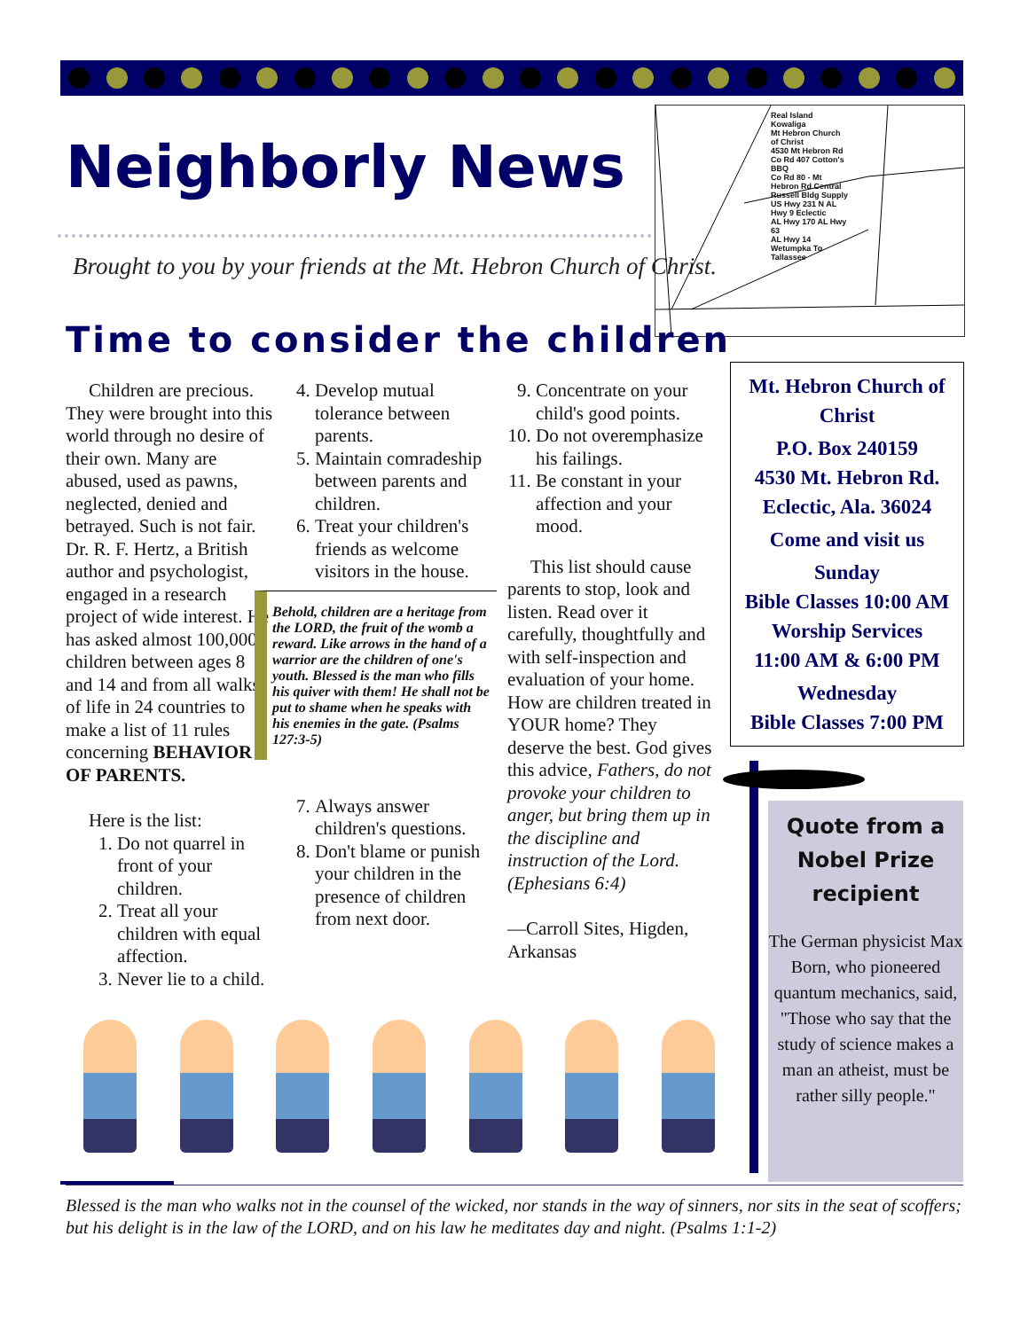Neighborly News
Brought to you by your friends at the Mt. Hebron Church of Christ.
Real Island Kowaliga
Mt Hebron Church of Christ
4530 Mt Hebron Rd
Co Rd 407 Cotton's BBQ
Co Rd 80 - Mt Hebron Rd Central
Russell Bldg Supply
US Hwy 231 N AL Hwy 9 Eclectic
AL Hwy 170 AL Hwy 63
AL Hwy 14
Wetumpka To Tallassee
Time to consider the children
Children are precious. They were brought into this world through no desire of their own. Many are abused, used as pawns, neglected, denied and betrayed. Such is not fair. Dr. R. F. Hertz, a British author and psychologist, engaged in a research project of wide interest. He has asked almost 100,000 children between ages 8 and 14 and from all walks of life in 24 countries to make a list of 11 rules concerning BEHAVIOR OF PARENTS.
Here is the list:
1. Do not quarrel in front of your children.
2. Treat all your children with equal affection.
3. Never lie to a child.
4. Develop mutual tolerance between parents.
5. Maintain comradeship between parents and children.
6. Treat your children's friends as welcome visitors in the house.
Behold, children are a heritage from the LORD, the fruit of the womb a reward. Like arrows in the hand of a warrior are the children of one's youth. Blessed is the man who fills his quiver with them! He shall not be put to shame when he speaks with his enemies in the gate. (Psalms 127:3-5)
7. Always answer children's questions.
8. Don't blame or punish your children in the presence of children from next door.
9. Concentrate on your child's good points.
10. Do not overemphasize his failings.
11. Be constant in your affection and your mood.
This list should cause parents to stop, look and listen. Read over it carefully, thoughtfully and with self-inspection and evaluation of your home. How are children treated in YOUR home? They deserve the best. God gives this advice, Fathers, do not provoke your children to anger, but bring them up in the discipline and instruction of the Lord. (Ephesians 6:4)
—Carroll Sites, Higden, Arkansas
Mt. Hebron Church of Christ
P.O. Box 240159
4530 Mt. Hebron Rd.
Eclectic, Ala. 36024
Come and visit us
Sunday
Bible Classes 10:00 AM
Worship Services
11:00 AM & 6:00 PM
Wednesday
Bible Classes 7:00 PM
Quote from a Nobel Prize recipient
The German physicist Max Born, who pioneered quantum mechanics, said, "Those who say that the study of science makes a man an atheist, must be rather silly people."
Blessed is the man who walks not in the counsel of the wicked, nor stands in the way of sinners, nor sits in the seat of scoffers; but his delight is in the law of the LORD, and on his law he meditates day and night. (Psalms 1:1-2)